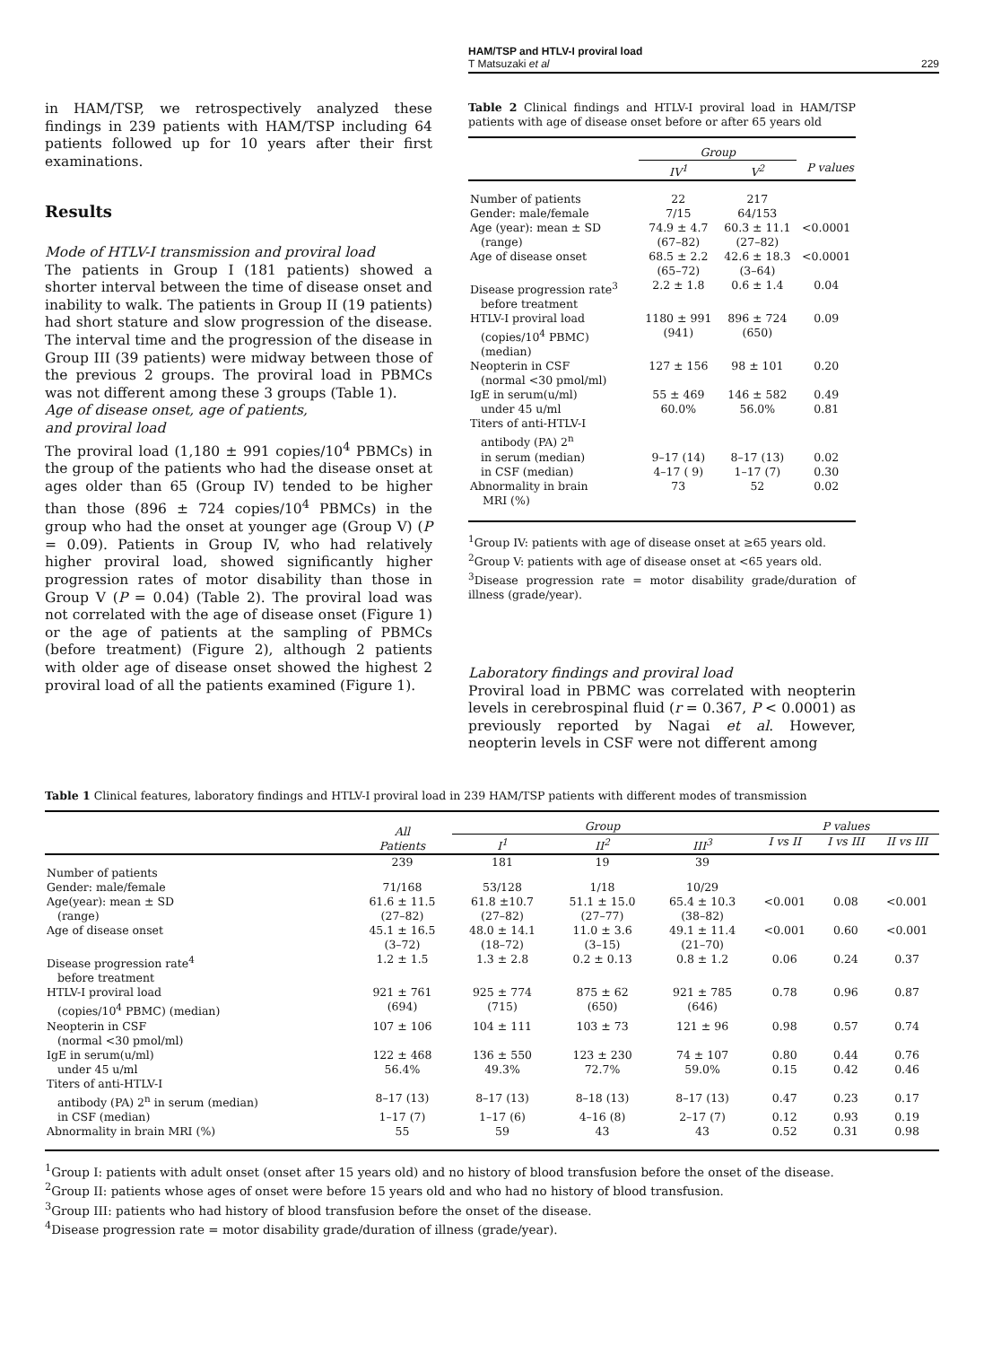HAM/TSP and HTLV-I proviral load
T Matsuzaki et al 229
in HAM/TSP, we retrospectively analyzed these findings in 239 patients with HAM/TSP including 64 patients followed up for 10 years after their first examinations.
Results
Mode of HTLV-I transmission and proviral load
The patients in Group I (181 patients) showed a shorter interval between the time of disease onset and inability to walk. The patients in Group II (19 patients) had short stature and slow progression of the disease. The interval time and the progression of the disease in Group III (39 patients) were midway between those of the previous 2 groups. The proviral load in PBMCs was not different among these 3 groups (Table 1).
Age of disease onset, age of patients,
and proviral load
The proviral load (1,180 ± 991 copies/10<sup>4</sup> PBMCs) in the group of the patients who had the disease onset at ages older than 65 (Group IV) tended to be higher than those (896 ± 724 copies/10<sup>4</sup> PBMCs) in the group who had the onset at younger age (Group V) (P = 0.09). Patients in Group IV, who had relatively higher proviral load, showed significantly higher progression rates of motor disability than those in Group V (P = 0.04) (Table 2). The proviral load was not correlated with the age of disease onset (Figure 1) or the age of patients at the sampling of PBMCs (before treatment) (Figure 2), although 2 patients with older age of disease onset showed the highest 2 proviral load of all the patients examined (Figure 1).
Table 2 Clinical findings and HTLV-I proviral load in HAM/TSP patients with age of disease onset before or after 65 years old
| | Group | | |
| | IV<sup>1</sup> | V<sup>2</sup> | P values |
| Number of patients | 22 | 217 | |
| Gender: male/female | 7/15 | 64/153 | |
| Age (year): mean ± SD | 74.9 ± 4.7 | 60.3 ± 11.1 | <0.0001 |
| (range) | (67–82) | (27–82) | |
| Age of disease onset | 68.5 ± 2.2 | 42.6 ± 18.3 | <0.0001 |
| | (65–72) | (3–64) | |
| Disease progression rate<sup>3</sup> | 2.2 ± 1.8 | 0.6 ± 1.4 | 0.04 |
| before treatment | | | |
| HTLV-I proviral load | 1180 ± 991 | 896 ± 724 | 0.09 |
| (copies/10<sup>4</sup> PBMC) | (941) | (650) | |
| (median) | | | |
| Neopterin in CSF | 127 ± 156 | 98 ± 101 | 0.20 |
| (normal <30 pmol/ml) | | | |
| IgE in serum(u/ml) | 55 ± 469 | 146 ± 582 | 0.49 |
| under 45 u/ml | 60.0% | 56.0% | 0.81 |
| Titers of anti-HTLV-I | | | |
| antibody (PA) 2<sup>n</sup> | | | |
| in serum (median) | 9–17 (14) | 8–17 (13) | 0.02 |
| in CSF (median) | 4–17 ( 9) | 1–17 (7) | 0.30 |
| Abnormality in brain MRI (%) | 73 | 52 | 0.02 |
<sup>1</sup> Group IV: patients with age of disease onset at ≥65 years old.
<sup>2</sup> Group V: patients with age of disease onset at <65 years old.
<sup>3</sup> Disease progression rate = motor disability grade/duration of illness (grade/year).
Laboratory findings and proviral load
Proviral load in PBMC was correlated with neopterin levels in cerebrospinal fluid (r = 0.367, P < 0.0001) as previously reported by Nagai et al. However, neopterin levels in CSF were not different among
Table 1 Clinical features, laboratory findings and HTLV-I proviral load in 239 HAM/TSP patients with different modes of transmission
| | All Patients | Group | | | P values | | |
| | | I<sup>1</sup> | II<sup>2</sup> | III<sup>3</sup> | I vs II | I vs III | II vs III |
| Number of patients | 239 | 181 | 19 | 39 | | | |
| Gender: male/female | 71/168 | 53/128 | 1/18 | 10/29 | | | |
| Age(year): mean ± SD | 61.6 ± 11.5 | 61.8 ±10.7 | 51.1 ± 15.0 | 65.4 ± 10.3 | <0.001 | 0.08 | <0.001 |
| (range) | (27–82) | (27–82) | (27–77) | (38–82) | | | |
| Age of disease onset | 45.1 ± 16.5 | 48.0 ± 14.1 | 11.0 ± 3.6 | 49.1 ± 11.4 | <0.001 | 0.60 | <0.001 |
| | (3–72) | (18–72) | (3–15) | (21–70) | | | |
| Disease progression rate<sup>4</sup> | 1.2 ± 1.5 | 1.3 ± 2.8 | 0.2 ± 0.13 | 0.8 ± 1.2 | 0.06 | 0.24 | 0.37 |
| before treatment | | | | | | | |
| HTLV-I proviral load | 921 ± 761 | 925 ± 774 | 875 ± 62 | 921 ± 785 | 0.78 | 0.96 | 0.87 |
| (copies/10<sup>4</sup> PBMC) (median) | (694) | (715) | (650) | (646) | | | |
| Neopterin in CSF | 107 ± 106 | 104 ± 111 | 103 ± 73 | 121 ± 96 | 0.98 | 0.57 | 0.74 |
| (normal <30 pmol/ml) | | | | | | | |
| IgE in serum(u/ml) | 122 ± 468 | 136 ± 550 | 123 ± 230 | 74 ± 107 | 0.80 | 0.44 | 0.76 |
| under 45 u/ml | 56.4% | 49.3% | 72.7% | 59.0% | 0.15 | 0.42 | 0.46 |
| Titers of anti-HTLV-I | | | | | | | |
| antibody (PA) 2<sup>n</sup> in serum (median) | 8–17 (13) | 8–17 (13) | 8–18 (13) | 8–17 (13) | 0.47 | 0.23 | 0.17 |
| in CSF (median) | 1–17 (7) | 1–17 (6) | 4–16 (8) | 2–17 (7) | 0.12 | 0.93 | 0.19 |
| Abnormality in brain MRI (%) | 55 | 59 | 43 | 43 | 0.52 | 0.31 | 0.98 |
<sup>1</sup> Group I: patients with adult onset (onset after 15 years old) and no history of blood transfusion before the onset of the disease.
<sup>2</sup> Group II: patients whose ages of onset were before 15 years old and who had no history of blood transfusion.
<sup>3</sup> Group III: patients who had history of blood transfusion before the onset of the disease.
<sup>4</sup> Disease progression rate = motor disability grade/duration of illness (grade/year).